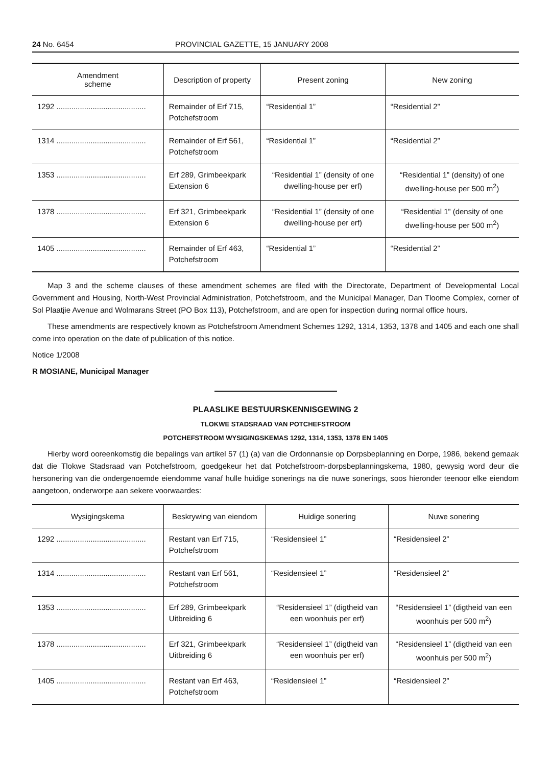24 No. 6454 PROVINCIAL GAZETTE, 15 JANUARY 2008
| Amendment scheme | Description of property | Present zoning | New zoning |
| --- | --- | --- | --- |
| 1292 .......................................... | Remainder of Erf 715, Potchefstroom | “Residential 1” | “Residential 2” |
| 1314 .......................................... | Remainder of Erf 561, Potchefstroom | “Residential 1” | “Residential 2” |
| 1353 .......................................... | Erf 289, Grimbeekpark Extension 6 | “Residential 1” (density of one dwelling-house per erf) | “Residential 1” (density) of one dwelling-house per 500 m<sup>2</sup>) |
| 1378 .......................................... | Erf 321, Grimbeekpark Extension 6 | “Residential 1” (density of one dwelling-house per erf) | “Residential 1” (density of one dwelling-house per 500 m<sup>2</sup>) |
| 1405 .......................................... | Remainder of Erf 463, Potchefstroom | “Residential 1” | “Residential 2” |
Map 3 and the scheme clauses of these amendment schemes are filed with the Directorate, Department of Developmental Local Government and Housing, North-West Provincial Administration, Potchefstroom, and the Municipal Manager, Dan Tloome Complex, corner of Sol Plaatjie Avenue and Wolmarans Street (PO Box 113), Potchefstroom, and are open for inspection during normal office hours.
These amendments are respectively known as Potchefstroom Amendment Schemes 1292, 1314, 1353, 1378 and 1405 and each one shall come into operation on the date of publication of this notice.
Notice 1/2008
R MOSIANE, Municipal Manager
PLAASLIKE BESTUURSKENNISGEWING 2
TLOKWE STADSRAAD VAN POTCHEFSTROOM
POTCHEFSTROOM WYSIGINGSKEMAS 1292, 1314, 1353, 1378 EN 1405
Hierby word ooreenkomstig die bepalings van artikel 57 (1) (a) van die Ordonnansie op Dorpsbeplanning en Dorpe, 1986, bekend gemaak dat die Tlokwe Stadsraad van Potchefstroom, goedgekeur het dat Potchefstroom-dorpsbeplanningskema, 1980, gewysig word deur die hersonering van die ondergenoemde eiendomme vanaf hulle huidige sonerings na die nuwe sonerings, soos hieronder teenoor elke eiendom aangetoon, onderworpe aan sekere voorwaardes:
| Wysigingskema | Beskrywing van eiendom | Huidige sonering | Nuwe sonering |
| --- | --- | --- | --- |
| 1292 .......................................... | Restant van Erf 715, Potchefstroom | “Residensieel 1” | “Residensieel 2” |
| 1314 .......................................... | Restant van Erf 561, Potchefstroom | “Residensieel 1” | “Residensieel 2” |
| 1353 .......................................... | Erf 289, Grimbeekpark Uitbreiding 6 | “Residensieel 1” (digtheid van een woonhuis per erf) | “Residensieel 1” (digtheid van een woonhuis per 500 m<sup>2</sup>) |
| 1378 .......................................... | Erf 321, Grimbeekpark Uitbreiding 6 | “Residensieel 1” (digtheid van een woonhuis per erf) | “Residensieel 1” (digtheid van een woonhuis per 500 m<sup>2</sup>) |
| 1405 .......................................... | Restant van Erf 463, Potchefstroom | “Residensieel 1” | “Residensieel 2” |